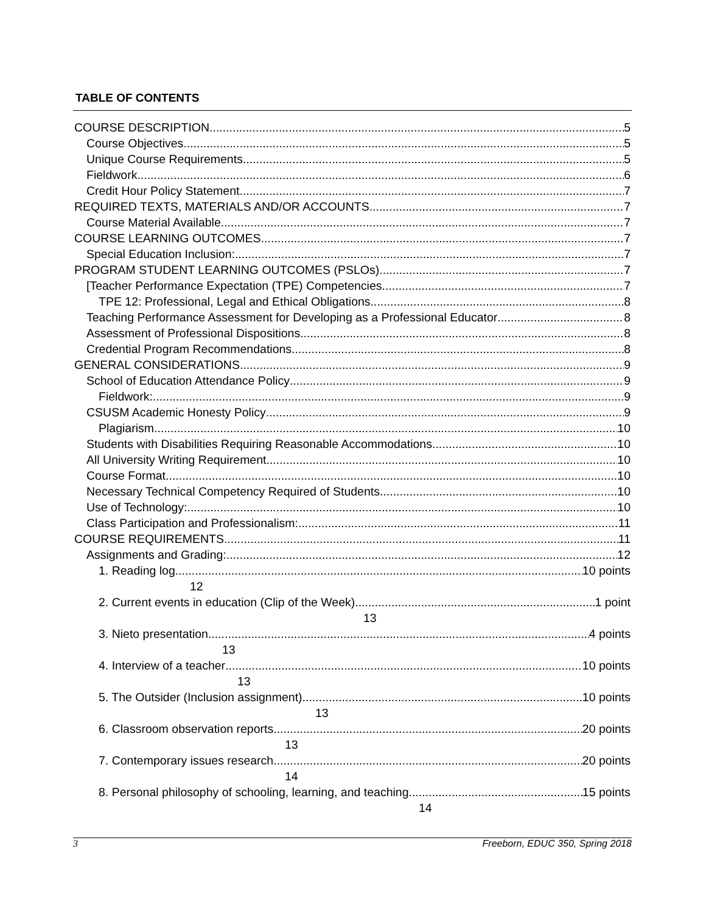TABLE OF CONTENTS
COURSE DESCRIPTION 5
Course Objectives 5
Unique Course Requirements 5
Fieldwork 6
Credit Hour Policy Statement 7
REQUIRED TEXTS, MATERIALS AND/OR ACCOUNTS 7
Course Material Available 7
COURSE LEARNING OUTCOMES 7
Special Education Inclusion: 7
PROGRAM STUDENT LEARNING OUTCOMES (PSLOs) 7
[Teacher Performance Expectation (TPE) Competencies 7
TPE 12: Professional, Legal and Ethical Obligations 8
Teaching Performance Assessment for Developing as a Professional Educator 8
Assessment of Professional Dispositions 8
Credential Program Recommendations 8
GENERAL CONSIDERATIONS 9
School of Education Attendance Policy 9
Fieldwork: 9
CSUSM Academic Honesty Policy 9
Plagiarism 10
Students with Disabilities Requiring Reasonable Accommodations 10
All University Writing Requirement 10
Course Format 10
Necessary Technical Competency Required of Students 10
Use of Technology: 10
Class Participation and Professionalism: 11
COURSE REQUIREMENTS 11
Assignments and Grading: 12
1. Reading log 10 points
12
2. Current events in education (Clip of the Week) 1 point
13
3. Nieto presentation 4 points
13
4. Interview of a teacher 10 points
13
5. The Outsider (Inclusion assignment) 10 points
13
6. Classroom observation reports 20 points
13
7. Contemporary issues research 20 points
14
8. Personal philosophy of schooling, learning, and teaching 15 points
14
3 Freeborn, EDUC 350, Spring 2018